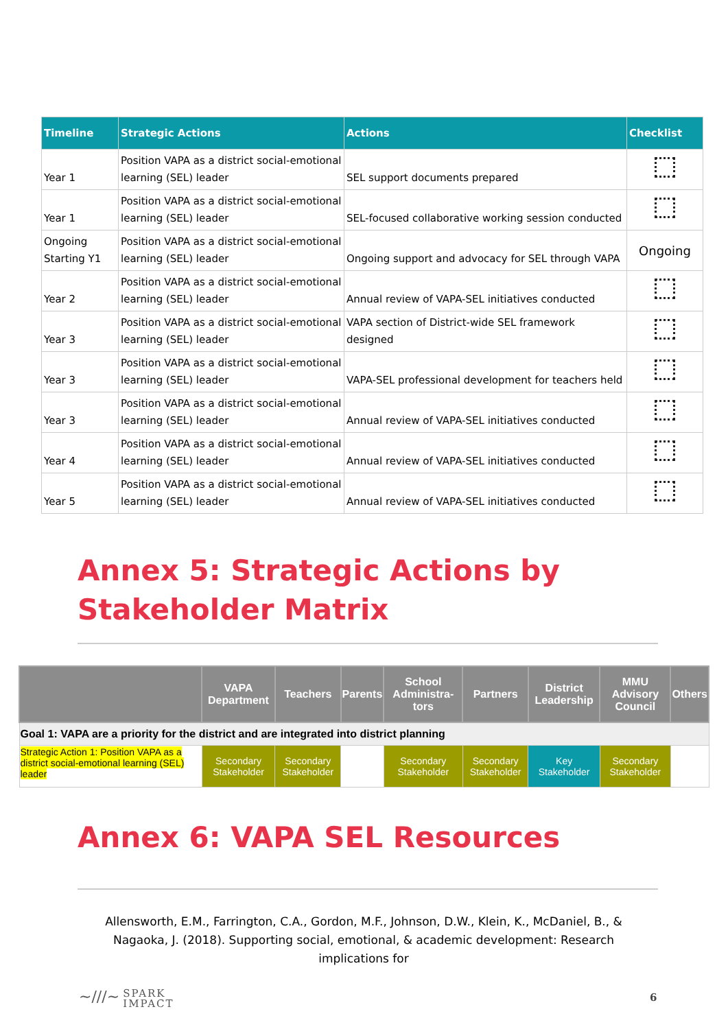| Timeline | Strategic Actions | Actions | Checklist |
| --- | --- | --- | --- |
| Year 1 | Position VAPA as a district social-emotional learning (SEL) leader | SEL support documents prepared | |
| Year 1 | Position VAPA as a district social-emotional learning (SEL) leader | SEL-focused collaborative working session conducted | |
| Ongoing Starting Y1 | Position VAPA as a district social-emotional learning (SEL) leader | Ongoing support and advocacy for SEL through VAPA | Ongoing |
| Year 2 | Position VAPA as a district social-emotional learning (SEL) leader | Annual review of VAPA-SEL initiatives conducted | |
| Year 3 | Position VAPA as a district social-emotional learning (SEL) leader | VAPA section of District-wide SEL framework designed | |
| Year 3 | Position VAPA as a district social-emotional learning (SEL) leader | VAPA-SEL professional development for teachers held | |
| Year 3 | Position VAPA as a district social-emotional learning (SEL) leader | Annual review of VAPA-SEL initiatives conducted | |
| Year 4 | Position VAPA as a district social-emotional learning (SEL) leader | Annual review of VAPA-SEL initiatives conducted | |
| Year 5 | Position VAPA as a district social-emotional learning (SEL) leader | Annual review of VAPA-SEL initiatives conducted | |
Annex 5: Strategic Actions by Stakeholder Matrix
| | VAPA Department | Teachers | Parents | School Administra-tors | Partners | District Leadership | MMU Advisory Council | Others |
| --- | --- | --- | --- | --- | --- | --- | --- | --- |
| Goal 1: VAPA are a priority for the district and are integrated into district planning | | | | | | | | |
| Strategic Action 1: Position VAPA as a district social-emotional learning (SEL) leader | Secondary Stakeholder | Secondary Stakeholder | | Secondary Stakeholder | Secondary Stakeholder | Key Stakeholder | Secondary Stakeholder | |
Annex 6: VAPA SEL Resources
Allensworth, E.M., Farrington, C.A., Gordon, M.F., Johnson, D.W., Klein, K., McDaniel, B., & Nagaoka, J. (2018). Supporting social, emotional, & academic development: Research implications for
~///~ SPARK
IMPACT
6